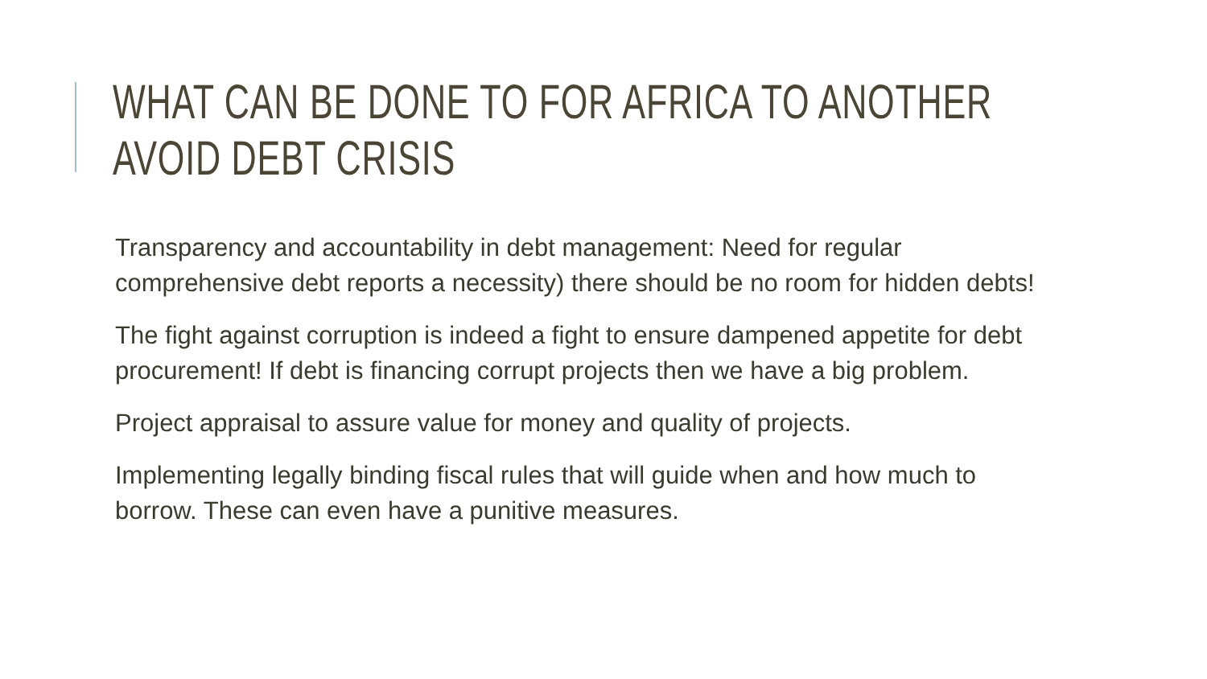WHAT CAN BE DONE TO FOR AFRICA TO ANOTHER
AVOID DEBT CRISIS
Transparency and accountability in debt management: Need for regular comprehensive debt reports a necessity) there should be no room for hidden debts!
The fight against corruption is indeed a fight to ensure dampened appetite for debt procurement! If debt is financing corrupt projects then we have a big problem.
Project appraisal to assure value for money and quality of projects.
Implementing legally binding fiscal rules that will guide when and how much to borrow. These can even have a punitive measures.